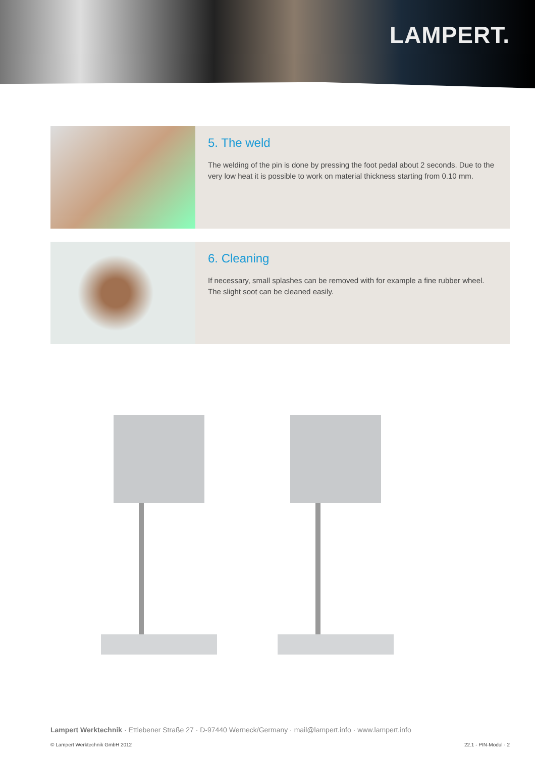LAMPERT.
5. The weld
The welding of the pin is done by pressing the foot pedal about 2 seconds. Due to the very low heat it is possible to work on material thickness starting from 0.10 mm.
6. Cleaning
If necessary, small splashes can be removed with for example a fine rubber wheel.
The slight soot can be cleaned easily.
Lampert Werktechnik · Ettlebener Straße 27 · D-97440 Werneck/Germany · mail@lampert.info · www.lampert.info
© Lampert Werktechnik GmbH 2012 22.1 - PIN-Modul · 2